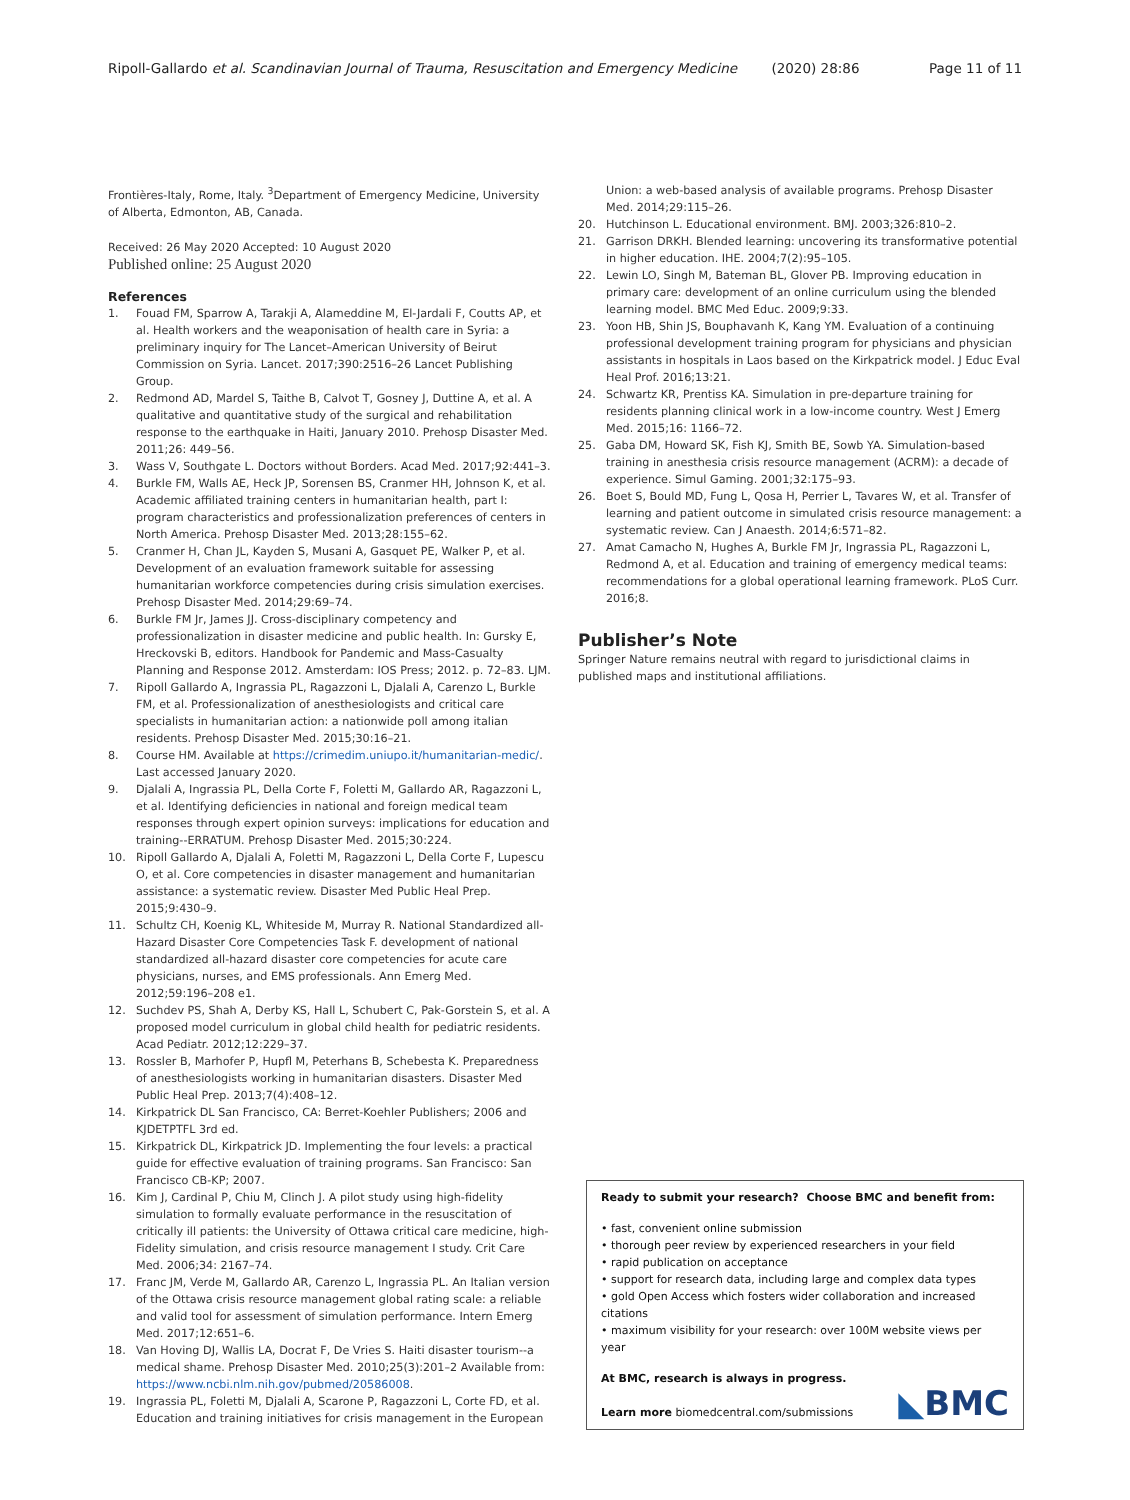Ripoll-Gallardo et al. Scandinavian Journal of Trauma, Resuscitation and Emergency Medicine (2020) 28:86 Page 11 of 11
Frontières-Italy, Rome, Italy. <sup>3</sup>Department of Emergency Medicine, University of Alberta, Edmonton, AB, Canada.
Received: 26 May 2020 Accepted: 10 August 2020
Published online: 25 August 2020
References
1. Fouad FM, Sparrow A, Tarakji A, Alameddine M, El-Jardali F, Coutts AP, et al. Health workers and the weaponisation of health care in Syria: a preliminary inquiry for The Lancet–American University of Beirut Commission on Syria. Lancet. 2017;390:2516–26 Lancet Publishing Group.
2. Redmond AD, Mardel S, Taithe B, Calvot T, Gosney J, Duttine A, et al. A qualitative and quantitative study of the surgical and rehabilitation response to the earthquake in Haiti, January 2010. Prehosp Disaster Med. 2011;26: 449–56.
3. Wass V, Southgate L. Doctors without Borders. Acad Med. 2017;92:441–3.
4. Burkle FM, Walls AE, Heck JP, Sorensen BS, Cranmer HH, Johnson K, et al. Academic affiliated training centers in humanitarian health, part I: program characteristics and professionalization preferences of centers in North America. Prehosp Disaster Med. 2013;28:155–62.
5. Cranmer H, Chan JL, Kayden S, Musani A, Gasquet PE, Walker P, et al. Development of an evaluation framework suitable for assessing humanitarian workforce competencies during crisis simulation exercises. Prehosp Disaster Med. 2014;29:69–74.
6. Burkle FM Jr, James JJ. Cross-disciplinary competency and professionalization in disaster medicine and public health. In: Gursky E, Hreckovski B, editors. Handbook for Pandemic and Mass-Casualty Planning and Response 2012. Amsterdam: IOS Press; 2012. p. 72–83. LJM.
7. Ripoll Gallardo A, Ingrassia PL, Ragazzoni L, Djalali A, Carenzo L, Burkle FM, et al. Professionalization of anesthesiologists and critical care specialists in humanitarian action: a nationwide poll among italian residents. Prehosp Disaster Med. 2015;30:16–21.
8. Course HM. Available at https://crimedim.uniupo.it/humanitarian-medic/. Last accessed January 2020.
9. Djalali A, Ingrassia PL, Della Corte F, Foletti M, Gallardo AR, Ragazzoni L, et al. Identifying deficiencies in national and foreign medical team responses through expert opinion surveys: implications for education and training--ERRATUM. Prehosp Disaster Med. 2015;30:224.
10. Ripoll Gallardo A, Djalali A, Foletti M, Ragazzoni L, Della Corte F, Lupescu O, et al. Core competencies in disaster management and humanitarian assistance: a systematic review. Disaster Med Public Heal Prep. 2015;9:430–9.
11. Schultz CH, Koenig KL, Whiteside M, Murray R. National Standardized all-Hazard Disaster Core Competencies Task F. development of national standardized all-hazard disaster core competencies for acute care physicians, nurses, and EMS professionals. Ann Emerg Med. 2012;59:196–208 e1.
12. Suchdev PS, Shah A, Derby KS, Hall L, Schubert C, Pak-Gorstein S, et al. A proposed model curriculum in global child health for pediatric residents. Acad Pediatr. 2012;12:229–37.
13. Rossler B, Marhofer P, Hupfl M, Peterhans B, Schebesta K. Preparedness of anesthesiologists working in humanitarian disasters. Disaster Med Public Heal Prep. 2013;7(4):408–12.
14. Kirkpatrick DL San Francisco, CA: Berret-Koehler Publishers; 2006 and KJDETPTFL 3rd ed.
15. Kirkpatrick DL, Kirkpatrick JD. Implementing the four levels: a practical guide for effective evaluation of training programs. San Francisco: San Francisco CB-KP; 2007.
16. Kim J, Cardinal P, Chiu M, Clinch J. A pilot study using high-fidelity simulation to formally evaluate performance in the resuscitation of critically ill patients: the University of Ottawa critical care medicine, high-Fidelity simulation, and crisis resource management I study. Crit Care Med. 2006;34: 2167–74.
17. Franc JM, Verde M, Gallardo AR, Carenzo L, Ingrassia PL. An Italian version of the Ottawa crisis resource management global rating scale: a reliable and valid tool for assessment of simulation performance. Intern Emerg Med. 2017;12:651–6.
18. Van Hoving DJ, Wallis LA, Docrat F, De Vries S. Haiti disaster tourism--a medical shame. Prehosp Disaster Med. 2010;25(3):201–2 Available from: https://www.ncbi.nlm.nih.gov/pubmed/20586008.
19. Ingrassia PL, Foletti M, Djalali A, Scarone P, Ragazzoni L, Corte FD, et al. Education and training initiatives for crisis management in the European
Union: a web-based analysis of available programs. Prehosp Disaster Med. 2014;29:115–26.
20. Hutchinson L. Educational environment. BMJ. 2003;326:810–2.
21. Garrison DRKH. Blended learning: uncovering its transformative potential in higher education. IHE. 2004;7(2):95–105.
22. Lewin LO, Singh M, Bateman BL, Glover PB. Improving education in primary care: development of an online curriculum using the blended learning model. BMC Med Educ. 2009;9:33.
23. Yoon HB, Shin JS, Bouphavanh K, Kang YM. Evaluation of a continuing professional development training program for physicians and physician assistants in hospitals in Laos based on the Kirkpatrick model. J Educ Eval Heal Prof. 2016;13:21.
24. Schwartz KR, Prentiss KA. Simulation in pre-departure training for residents planning clinical work in a low-income country. West J Emerg Med. 2015;16: 1166–72.
25. Gaba DM, Howard SK, Fish KJ, Smith BE, Sowb YA. Simulation-based training in anesthesia crisis resource management (ACRM): a decade of experience. Simul Gaming. 2001;32:175–93.
26. Boet S, Bould MD, Fung L, Qosa H, Perrier L, Tavares W, et al. Transfer of learning and patient outcome in simulated crisis resource management: a systematic review. Can J Anaesth. 2014;6:571–82.
27. Amat Camacho N, Hughes A, Burkle FM Jr, Ingrassia PL, Ragazzoni L, Redmond A, et al. Education and training of emergency medical teams: recommendations for a global operational learning framework. PLoS Curr. 2016;8.
Publisher’s Note
Springer Nature remains neutral with regard to jurisdictional claims in published maps and institutional affiliations.
Ready to submit your research? Choose BMC and benefit from:
• fast, convenient online submission
• thorough peer review by experienced researchers in your field
• rapid publication on acceptance
• support for research data, including large and complex data types
• gold Open Access which fosters wider collaboration and increased citations
• maximum visibility for your research: over 100M website views per year
At BMC, research is always in progress.
Learn more biomedcentral.com/submissions
◣BMC